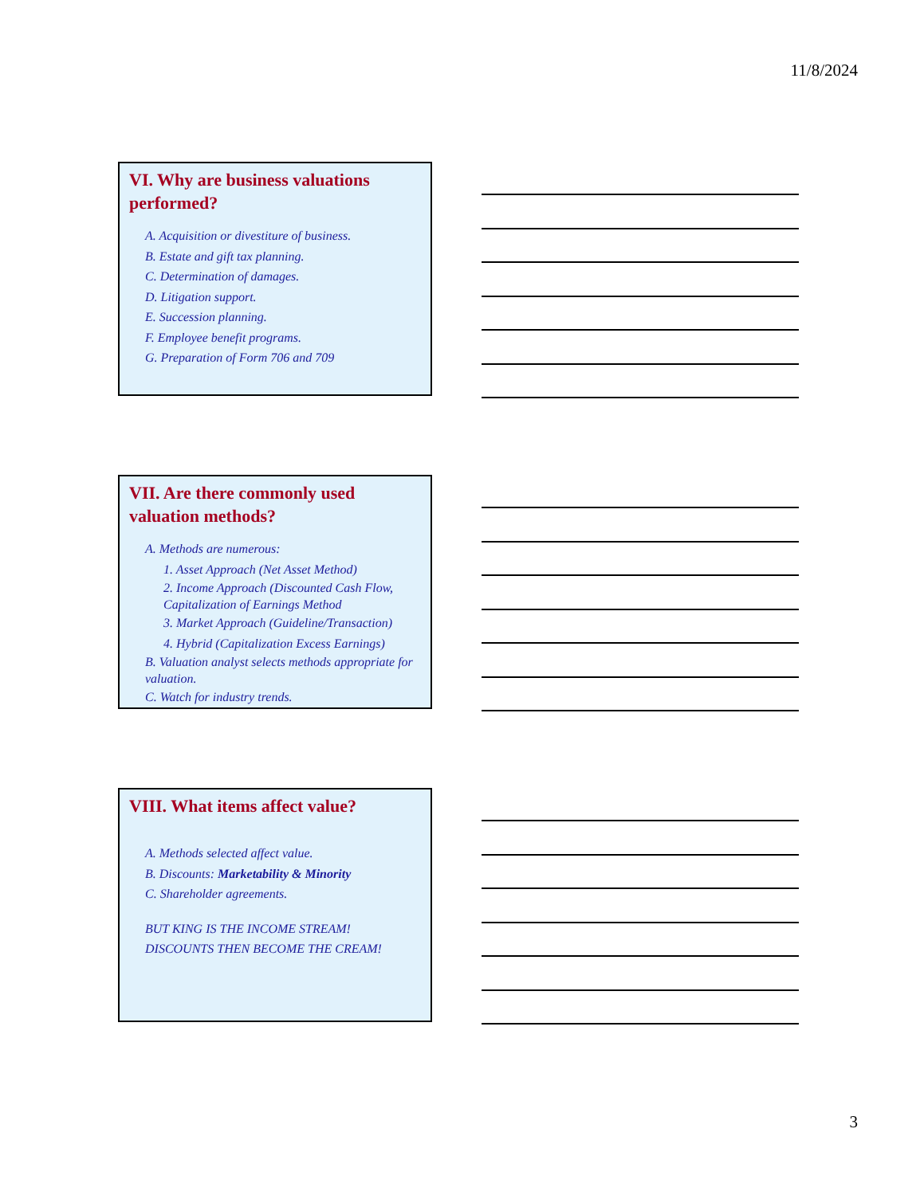11/8/2024
VI. Why are business valuations performed?
A. Acquisition or divestiture of business.
B. Estate and gift tax planning.
C. Determination of damages.
D. Litigation support.
E. Succession planning.
F. Employee benefit programs.
G. Preparation of Form 706 and 709
VII. Are there commonly used valuation methods?
A. Methods are numerous:
1. Asset Approach (Net Asset Method)
2. Income Approach (Discounted Cash Flow, Capitalization of Earnings Method
3. Market Approach (Guideline/Transaction)
4. Hybrid (Capitalization Excess Earnings)
B. Valuation analyst selects methods appropriate for valuation.
C. Watch for industry trends.
VIII. What items affect value?
A. Methods selected affect value.
B. Discounts: Marketability & Minority
C. Shareholder agreements.
BUT KING IS THE INCOME STREAM!
DISCOUNTS THEN BECOME THE CREAM!
3